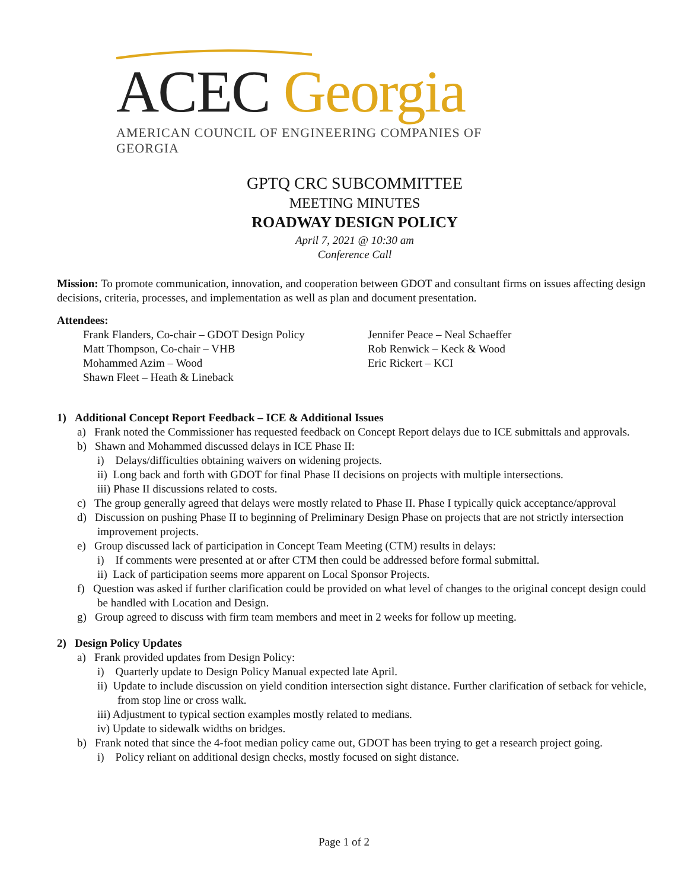ACEC Georgia
AMERICAN COUNCIL OF ENGINEERING COMPANIES OF GEORGIA
GPTQ CRC SUBCOMMITTEE
MEETING MINUTES
ROADWAY DESIGN POLICY
April 7, 2021 @ 10:30 am
Conference Call
Mission: To promote communication, innovation, and cooperation between GDOT and consultant firms on issues affecting design decisions, criteria, processes, and implementation as well as plan and document presentation.
Attendees:
Frank Flanders, Co-chair – GDOT Design Policy
Matt Thompson, Co-chair – VHB
Mohammed Azim – Wood
Shawn Fleet – Heath & Lineback
Jennifer Peace – Neal Schaeffer
Rob Renwick – Keck & Wood
Eric Rickert – KCI
1) Additional Concept Report Feedback – ICE & Additional Issues
a) Frank noted the Commissioner has requested feedback on Concept Report delays due to ICE submittals and approvals.
b) Shawn and Mohammed discussed delays in ICE Phase II:
i) Delays/difficulties obtaining waivers on widening projects.
ii) Long back and forth with GDOT for final Phase II decisions on projects with multiple intersections.
iii) Phase II discussions related to costs.
c) The group generally agreed that delays were mostly related to Phase II. Phase I typically quick acceptance/approval
d) Discussion on pushing Phase II to beginning of Preliminary Design Phase on projects that are not strictly intersection improvement projects.
e) Group discussed lack of participation in Concept Team Meeting (CTM) results in delays:
i) If comments were presented at or after CTM then could be addressed before formal submittal.
ii) Lack of participation seems more apparent on Local Sponsor Projects.
f) Question was asked if further clarification could be provided on what level of changes to the original concept design could be handled with Location and Design.
g) Group agreed to discuss with firm team members and meet in 2 weeks for follow up meeting.
2) Design Policy Updates
a) Frank provided updates from Design Policy:
i) Quarterly update to Design Policy Manual expected late April.
ii) Update to include discussion on yield condition intersection sight distance. Further clarification of setback for vehicle, from stop line or cross walk.
iii) Adjustment to typical section examples mostly related to medians.
iv) Update to sidewalk widths on bridges.
b) Frank noted that since the 4-foot median policy came out, GDOT has been trying to get a research project going.
i) Policy reliant on additional design checks, mostly focused on sight distance.
Page 1 of 2